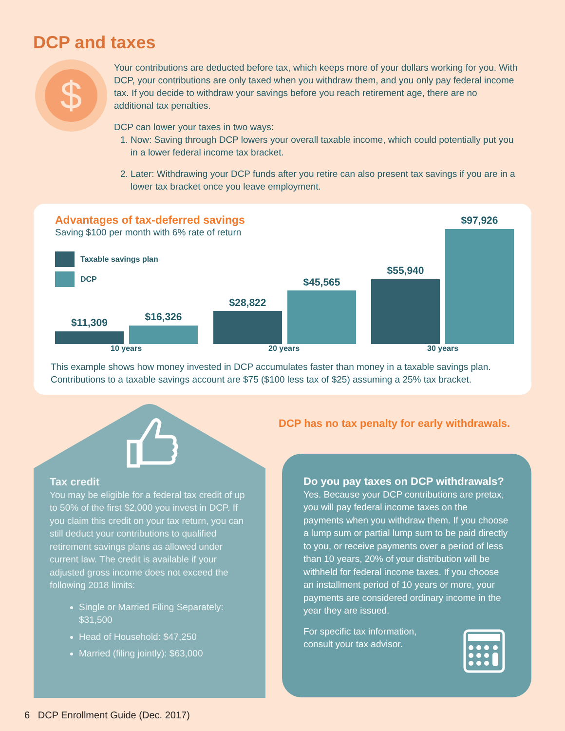DCP and taxes
$
Your contributions are deducted before tax, which keeps more of your dollars working for you. With DCP, your contributions are only taxed when you withdraw them, and you only pay federal income tax. If you decide to withdraw your savings before you reach retirement age, there are no additional tax penalties.
DCP can lower your taxes in two ways:
1. Now: Saving through DCP lowers your overall taxable income, which could potentially put you in a lower federal income tax bracket.
2. Later: Withdrawing your DCP funds after you retire can also present tax savings if you are in a lower tax bracket once you leave employment.
Advantages of tax-deferred savings
Saving $100 per month with 6% rate of return
Taxable savings plan
DCP
$11,309 $16,326
10 years
$28,822
$45,565
20 years
$55,940
$97,926
30 years
This example shows how money invested in DCP accumulates faster than money in a taxable savings plan.
Contributions to a taxable savings account are $75 ($100 less tax of $25) assuming a 25% tax bracket.
Tax credit
You may be eligible for a federal tax credit of up to 50% of the first $2,000 you invest in DCP. If you claim this credit on your tax return, you can still deduct your contributions to qualified retirement savings plans as allowed under current law. The credit is available if your adjusted gross income does not exceed the following 2018 limits:
Single or Married Filing Separately: $31,500
Head of Household: $47,250
Married (filing jointly): $63,000
DCP has no tax penalty for early withdrawals.
Do you pay taxes on DCP withdrawals?
Yes. Because your DCP contributions are pretax, you will pay federal income taxes on the payments when you withdraw them. If you choose a lump sum or partial lump sum to be paid directly to you, or receive payments over a period of less than 10 years, 20% of your distribution will be withheld for federal income taxes. If you choose an installment period of 10 years or more, your payments are considered ordinary income in the year they are issued.
For specific tax information, consult your tax advisor.
6 DCP Enrollment Guide (Dec. 2017)